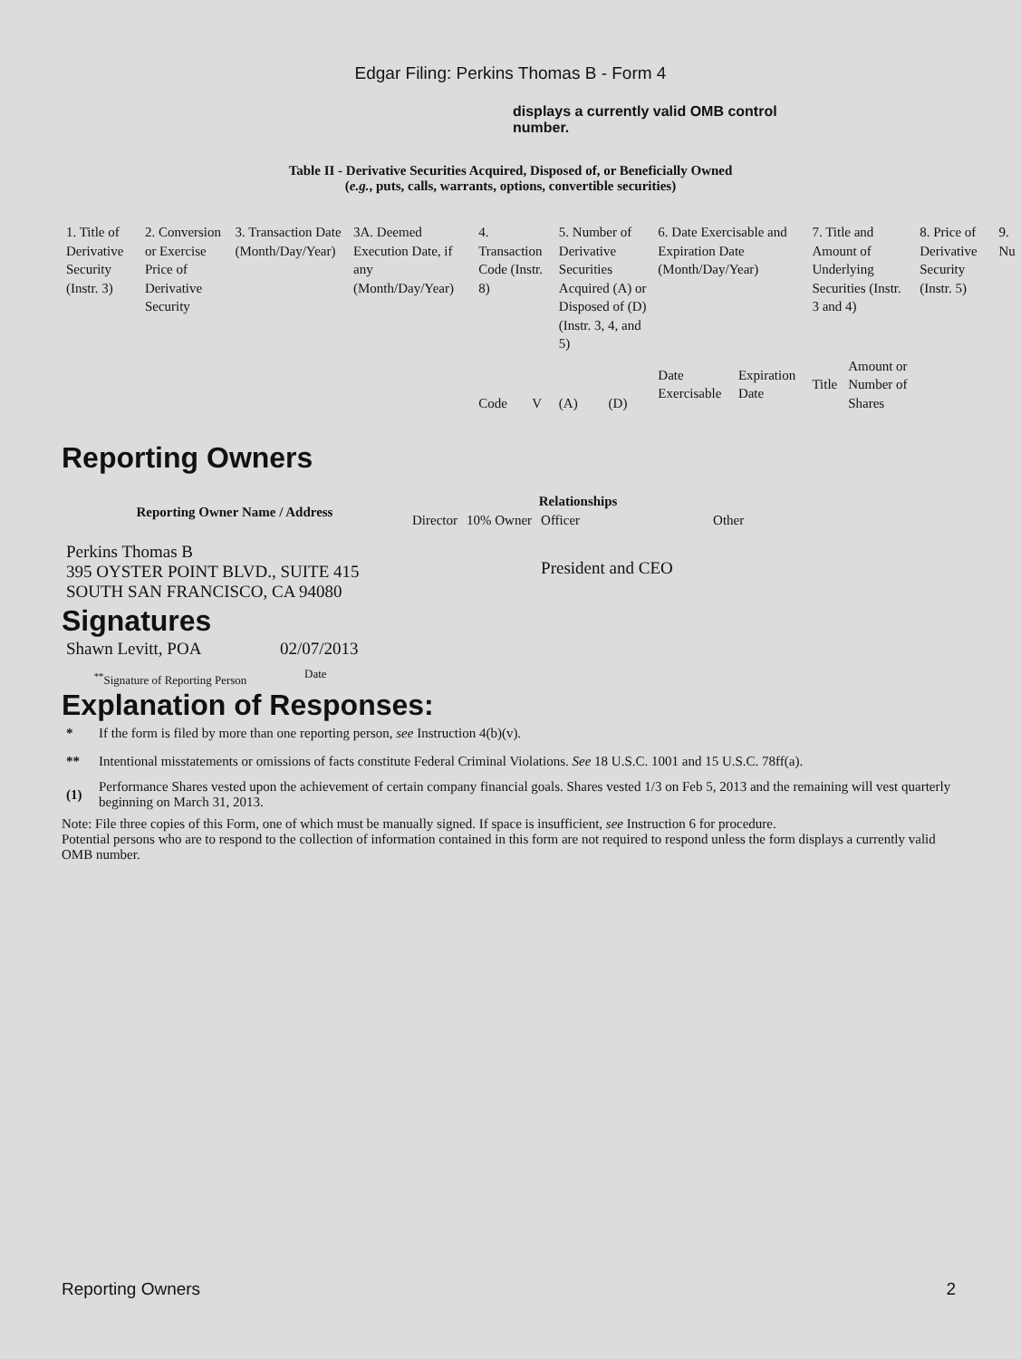Edgar Filing: Perkins Thomas B - Form 4
displays a currently valid OMB control number.
Table II - Derivative Securities Acquired, Disposed of, or Beneficially Owned
(e.g., puts, calls, warrants, options, convertible securities)
| 1. Title of Derivative Security (Instr. 3) | 2. Conversion or Exercise Price of Derivative Security | 3. Transaction Date (Month/Day/Year) | 3A. Deemed Execution Date, if any (Month/Day/Year) | 4. Transaction Code (Instr. 8) | | 5. Number of Derivative Securities Acquired (A) or Disposed of (D) (Instr. 3, 4, and 5) | | 6. Date Exercisable and Expiration Date (Month/Day/Year) | | 7. Title and Amount of Underlying Securities (Instr. 3 and 4) | | 8. Price of Derivative Security (Instr. 5) | 9. Nu |
| | | | | Code | V | (A) | (D) | Date Exercisable | Expiration Date | Title | Amount or Number of Shares | | |
Reporting Owners
| Reporting Owner Name / Address | Relationships | | | |
| --- | --- | --- | --- | --- |
| | Director | 10% Owner | Officer | Other |
| Perkins Thomas B 395 OYSTER POINT BLVD., SUITE 415 SOUTH SAN FRANCISCO, CA 94080 | | | President and CEO | |
Signatures
| Shawn Levitt, POA | 02/07/2013 |
| <sup>**</sup> Signature of Reporting Person | Date |
Explanation of Responses:
| * | If the form is filed by more than one reporting person, see Instruction 4(b)(v). |
| ** | Intentional misstatements or omissions of facts constitute Federal Criminal Violations. See 18 U.S.C. 1001 and 15 U.S.C. 78ff(a). |
| (1) | Performance Shares vested upon the achievement of certain company financial goals. Shares vested 1/3 on Feb 5, 2013 and the remaining will vest quarterly beginning on March 31, 2013. |
Note: File three copies of this Form, one of which must be manually signed. If space is insufficient, see Instruction 6 for procedure.
Potential persons who are to respond to the collection of information contained in this form are not required to respond unless the form displays a currently valid OMB number.
Reporting Owners 2